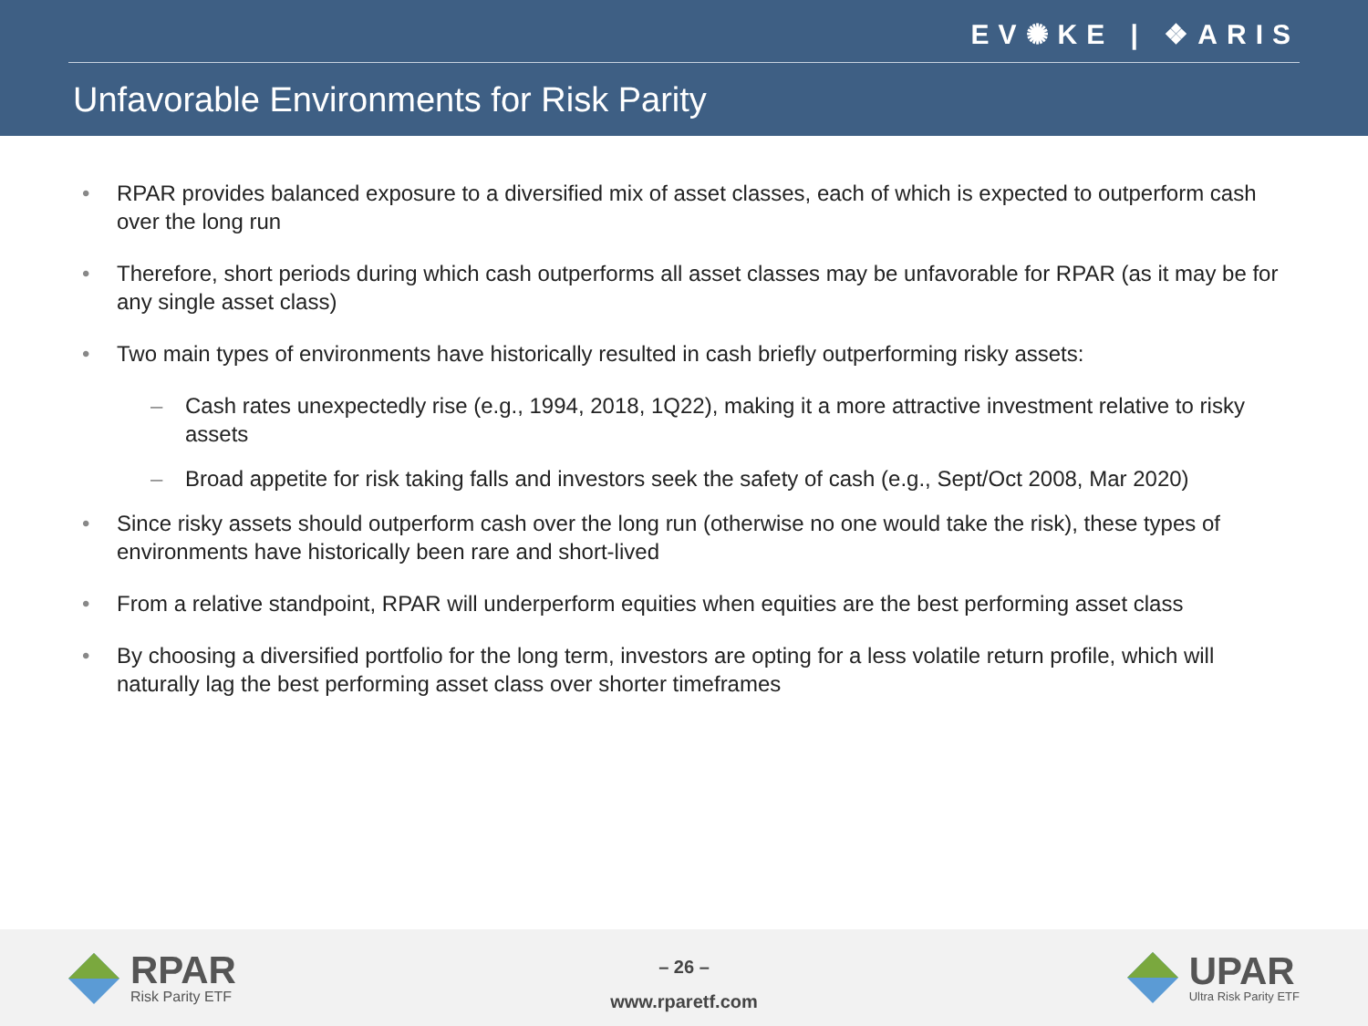EV✺KE | ❖ARIS
Unfavorable Environments for Risk Parity
• RPAR provides balanced exposure to a diversified mix of asset classes, each of which is expected to outperform cash over the long run
• Therefore, short periods during which cash outperforms all asset classes may be unfavorable for RPAR (as it may be for any single asset class)
• Two main types of environments have historically resulted in cash briefly outperforming risky assets:
– Cash rates unexpectedly rise (e.g., 1994, 2018, 1Q22), making it a more attractive investment relative to risky assets
– Broad appetite for risk taking falls and investors seek the safety of cash (e.g., Sept/Oct 2008, Mar 2020)
• Since risky assets should outperform cash over the long run (otherwise no one would take the risk), these types of environments have historically been rare and short-lived
• From a relative standpoint, RPAR will underperform equities when equities are the best performing asset class
• By choosing a diversified portfolio for the long term, investors are opting for a less volatile return profile, which will naturally lag the best performing asset class over shorter timeframes
RPAR
Risk Parity ETF
– 26 –
www.rparetf.com
UPAR
Ultra Risk Parity ETF